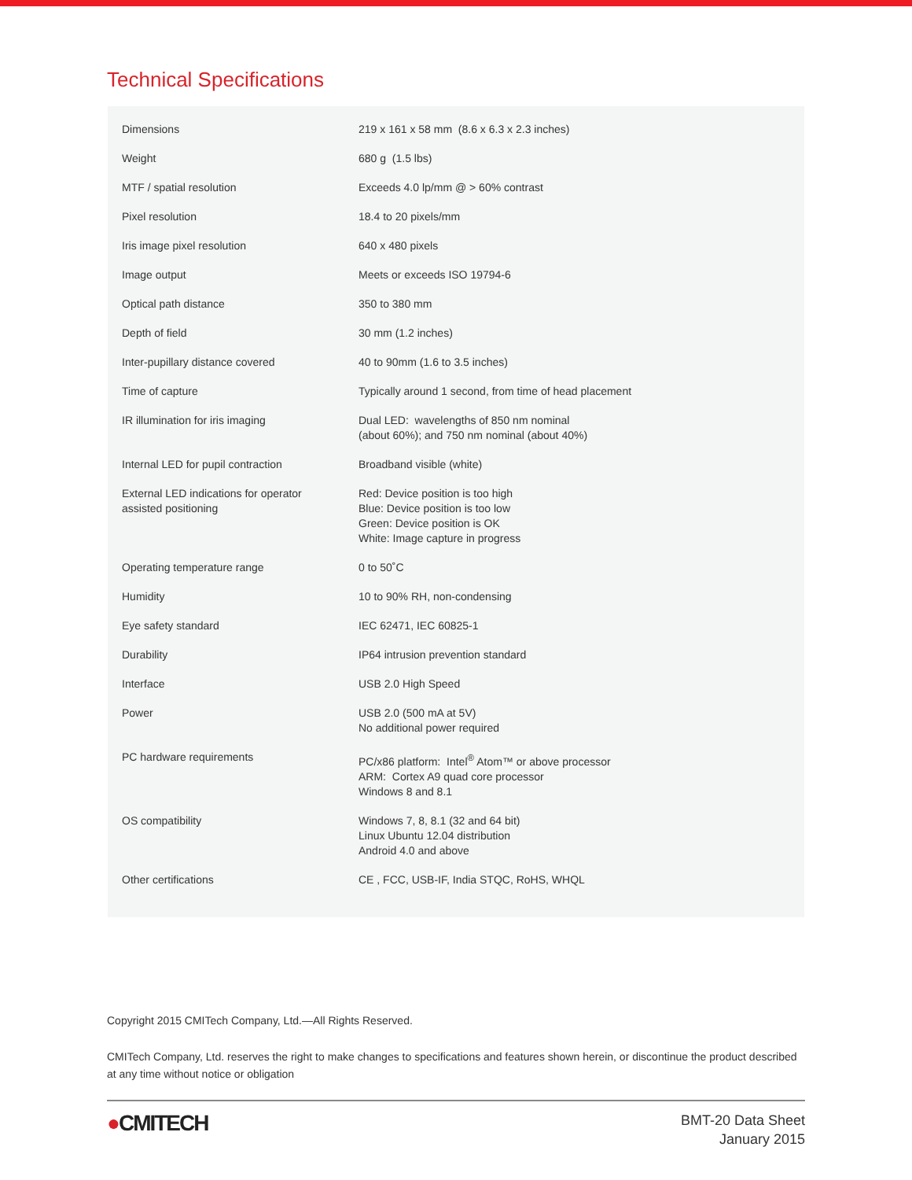Technical Specifications
| Dimensions | 219 x 161 x 58 mm (8.6 x 6.3 x 2.3 inches) |
| Weight | 680 g (1.5 lbs) |
| MTF / spatial resolution | Exceeds 4.0 lp/mm @ > 60% contrast |
| Pixel resolution | 18.4 to 20 pixels/mm |
| Iris image pixel resolution | 640 x 480 pixels |
| Image output | Meets or exceeds ISO 19794-6 |
| Optical path distance | 350 to 380 mm |
| Depth of field | 30 mm (1.2 inches) |
| Inter-pupillary distance covered | 40 to 90mm (1.6 to 3.5 inches) |
| Time of capture | Typically around 1 second, from time of head placement |
| IR illumination for iris imaging | Dual LED: wavelengths of 850 nm nominal (about 60%); and 750 nm nominal (about 40%) |
| Internal LED for pupil contraction | Broadband visible (white) |
| External LED indications for operator assisted positioning | Red: Device position is too high Blue: Device position is too low Green: Device position is OK White: Image capture in progress |
| Operating temperature range | 0 to 50˚C |
| Humidity | 10 to 90% RH, non-condensing |
| Eye safety standard | IEC 62471, IEC 60825-1 |
| Durability | IP64 intrusion prevention standard |
| Interface | USB 2.0 High Speed |
| Power | USB 2.0 (500 mA at 5V) No additional power required |
| PC hardware requirements | PC/x86 platform: Intel<sup>®</sup> Atom™ or above processor ARM: Cortex A9 quad core processor Windows 8 and 8.1 |
| OS compatibility | Windows 7, 8, 8.1 (32 and 64 bit) Linux Ubuntu 12.04 distribution Android 4.0 and above |
| Other certifications | CE , FCC, USB-IF, India STQC, RoHS, WHQL |
Copyright 2015 CMITech Company, Ltd.—All Rights Reserved.
CMITech Company, Ltd. reserves the right to make changes to specifications and features shown herein, or discontinue the product described at any time without notice or obligation
●CMITECH
BMT-20 Data Sheet
January 2015